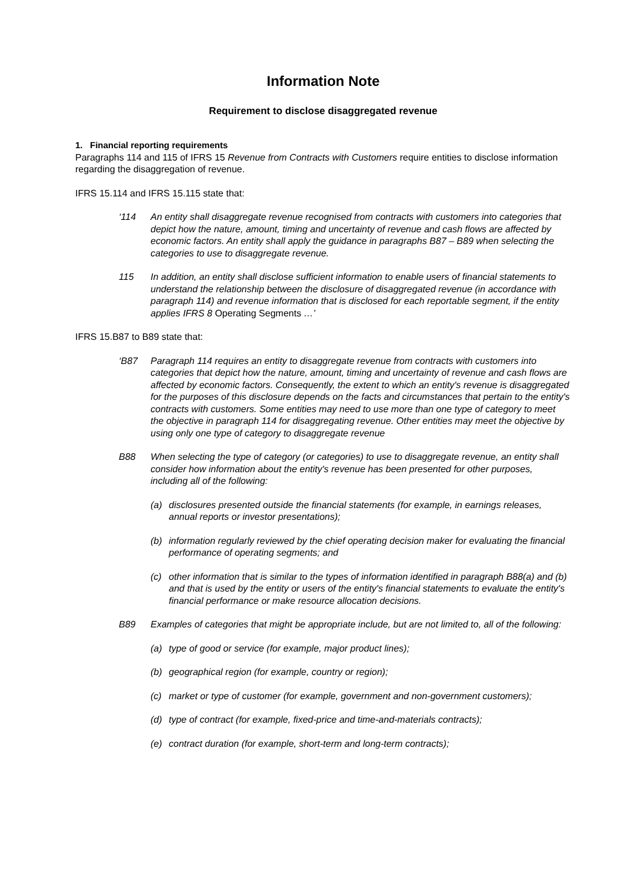Information Note
Requirement to disclose disaggregated revenue
1. Financial reporting requirements
Paragraphs 114 and 115 of IFRS 15 Revenue from Contracts with Customers require entities to disclose information regarding the disaggregation of revenue.
IFRS 15.114 and IFRS 15.115 state that:
‘114 An entity shall disaggregate revenue recognised from contracts with customers into categories that depict how the nature, amount, timing and uncertainty of revenue and cash flows are affected by economic factors. An entity shall apply the guidance in paragraphs B87 – B89 when selecting the categories to use to disaggregate revenue.
115 In addition, an entity shall disclose sufficient information to enable users of financial statements to understand the relationship between the disclosure of disaggregated revenue (in accordance with paragraph 114) and revenue information that is disclosed for each reportable segment, if the entity applies IFRS 8 Operating Segments …’
IFRS 15.B87 to B89 state that:
‘B87 Paragraph 114 requires an entity to disaggregate revenue from contracts with customers into categories that depict how the nature, amount, timing and uncertainty of revenue and cash flows are affected by economic factors. Consequently, the extent to which an entity's revenue is disaggregated for the purposes of this disclosure depends on the facts and circumstances that pertain to the entity's contracts with customers. Some entities may need to use more than one type of category to meet the objective in paragraph 114 for disaggregating revenue. Other entities may meet the objective by using only one type of category to disaggregate revenue
B88 When selecting the type of category (or categories) to use to disaggregate revenue, an entity shall consider how information about the entity's revenue has been presented for other purposes, including all of the following:
(a) disclosures presented outside the financial statements (for example, in earnings releases, annual reports or investor presentations);
(b) information regularly reviewed by the chief operating decision maker for evaluating the financial performance of operating segments; and
(c) other information that is similar to the types of information identified in paragraph B88(a) and (b) and that is used by the entity or users of the entity's financial statements to evaluate the entity's financial performance or make resource allocation decisions.
B89 Examples of categories that might be appropriate include, but are not limited to, all of the following:
(a) type of good or service (for example, major product lines);
(b) geographical region (for example, country or region);
(c) market or type of customer (for example, government and non-government customers);
(d) type of contract (for example, fixed-price and time-and-materials contracts);
(e) contract duration (for example, short-term and long-term contracts);